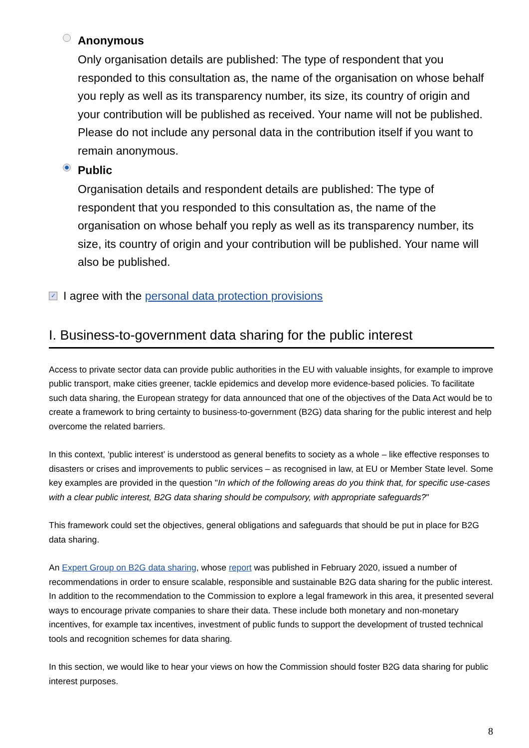Anonymous
Only organisation details are published: The type of respondent that you responded to this consultation as, the name of the organisation on whose behalf you reply as well as its transparency number, its size, its country of origin and your contribution will be published as received. Your name will not be published. Please do not include any personal data in the contribution itself if you want to remain anonymous.
Public
Organisation details and respondent details are published: The type of respondent that you responded to this consultation as, the name of the organisation on whose behalf you reply as well as its transparency number, its size, its country of origin and your contribution will be published. Your name will also be published.
✓ I agree with the personal data protection provisions
I. Business-to-government data sharing for the public interest
Access to private sector data can provide public authorities in the EU with valuable insights, for example to improve public transport, make cities greener, tackle epidemics and develop more evidence-based policies. To facilitate such data sharing, the European strategy for data announced that one of the objectives of the Data Act would be to create a framework to bring certainty to business-to-government (B2G) data sharing for the public interest and help overcome the related barriers.
In this context, ‘public interest’ is understood as general benefits to society as a whole – like effective responses to disasters or crises and improvements to public services – as recognised in law, at EU or Member State level. Some key examples are provided in the question "In which of the following areas do you think that, for specific use-cases with a clear public interest, B2G data sharing should be compulsory, with appropriate safeguards?"
This framework could set the objectives, general obligations and safeguards that should be put in place for B2G data sharing.
An Expert Group on B2G data sharing, whose report was published in February 2020, issued a number of recommendations in order to ensure scalable, responsible and sustainable B2G data sharing for the public interest. In addition to the recommendation to the Commission to explore a legal framework in this area, it presented several ways to encourage private companies to share their data. These include both monetary and non-monetary incentives, for example tax incentives, investment of public funds to support the development of trusted technical tools and recognition schemes for data sharing.
In this section, we would like to hear your views on how the Commission should foster B2G data sharing for public interest purposes.
8